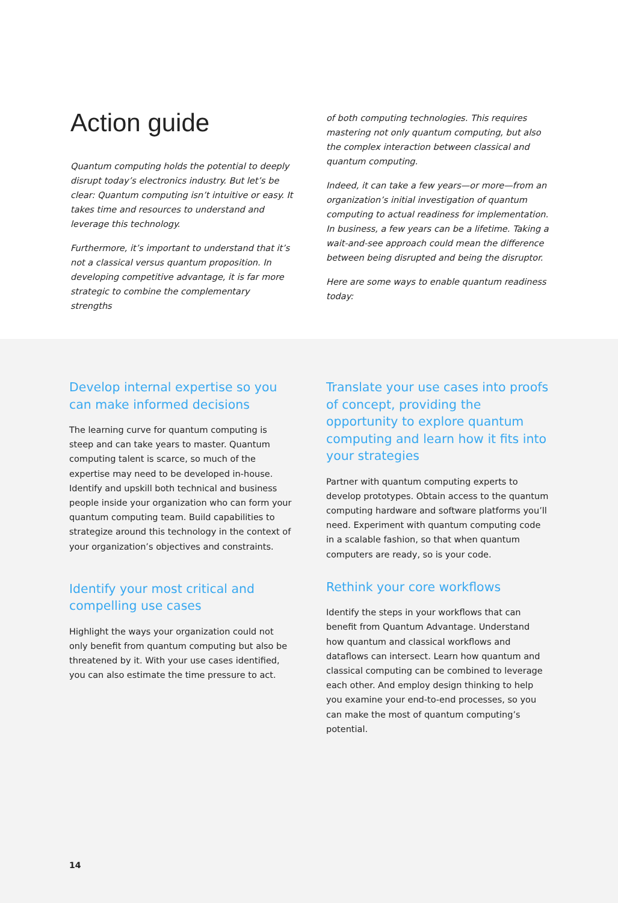Action guide
Quantum computing holds the potential to deeply disrupt today’s electronics industry. But let’s be clear: Quantum computing isn’t intuitive or easy. It takes time and resources to understand and leverage this technology.
Furthermore, it’s important to understand that it’s not a classical versus quantum proposition. In developing competitive advantage, it is far more strategic to combine the complementary strengths
of both computing technologies. This requires mastering not only quantum computing, but also the complex interaction between classical and quantum computing.
Indeed, it can take a few years—or more—from an organization’s initial investigation of quantum computing to actual readiness for implementation. In business, a few years can be a lifetime. Taking a wait-and-see approach could mean the difference between being disrupted and being the disruptor.
Here are some ways to enable quantum readiness today:
Develop internal expertise so you can make informed decisions
The learning curve for quantum computing is steep and can take years to master. Quantum computing talent is scarce, so much of the expertise may need to be developed in-house. Identify and upskill both technical and business people inside your organization who can form your quantum computing team. Build capabilities to strategize around this technology in the context of your organization’s objectives and constraints.
Identify your most critical and compelling use cases
Highlight the ways your organization could not only benefit from quantum computing but also be threatened by it. With your use cases identified, you can also estimate the time pressure to act.
Translate your use cases into proofs of concept, providing the opportunity to explore quantum computing and learn how it fits into your strategies
Partner with quantum computing experts to develop prototypes. Obtain access to the quantum computing hardware and software platforms you’ll need. Experiment with quantum computing code in a scalable fashion, so that when quantum computers are ready, so is your code.
Rethink your core workflows
Identify the steps in your workflows that can benefit from Quantum Advantage. Understand how quantum and classical workflows and dataflows can intersect. Learn how quantum and classical computing can be combined to leverage each other. And employ design thinking to help you examine your end-to-end processes, so you can make the most of quantum computing’s potential.
14